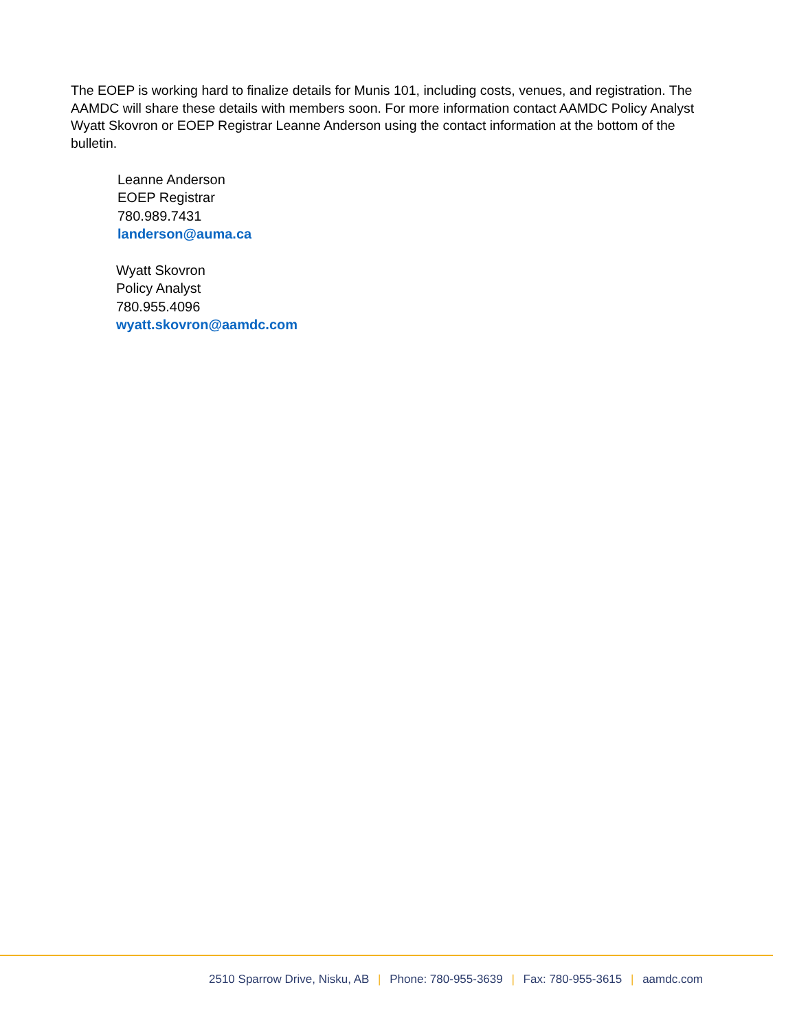The EOEP is working hard to finalize details for Munis 101, including costs, venues, and registration. The AAMDC will share these details with members soon. For more information contact AAMDC Policy Analyst Wyatt Skovron or EOEP Registrar Leanne Anderson using the contact information at the bottom of the bulletin.
Leanne Anderson
EOEP Registrar
780.989.7431
landerson@auma.ca
Wyatt Skovron
Policy Analyst
780.955.4096
wyatt.skovron@aamdc.com
2510 Sparrow Drive, Nisku, AB | Phone: 780-955-3639 | Fax: 780-955-3615 | aamdc.com